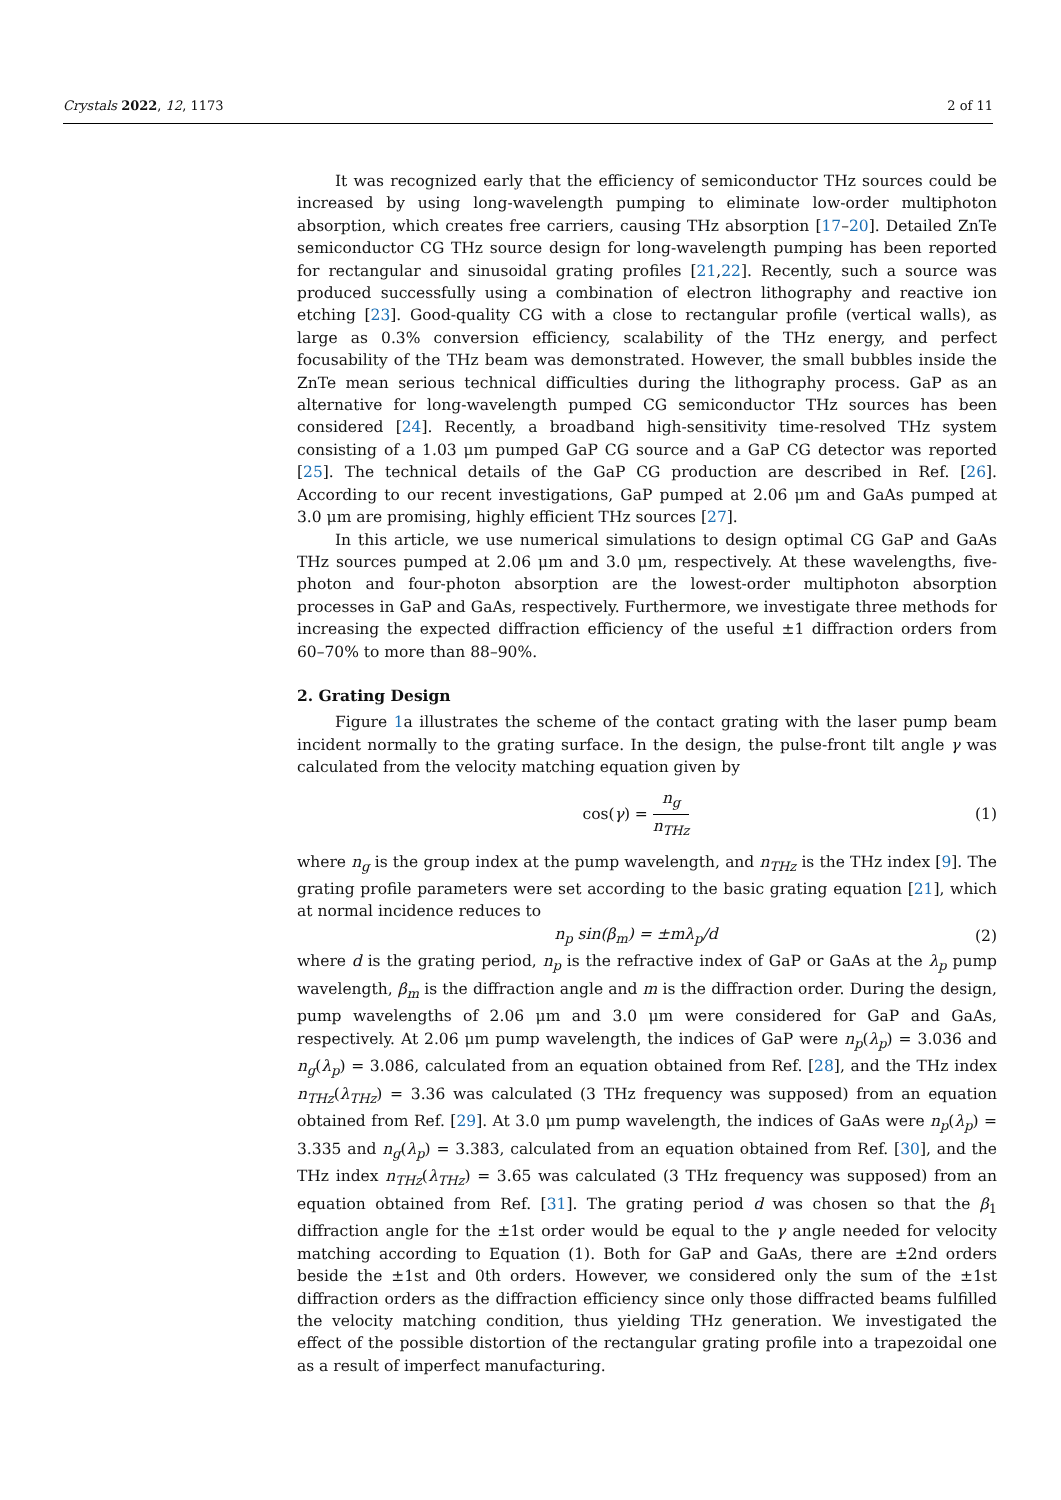Crystals 2022, 12, 1173 2 of 11
It was recognized early that the efficiency of semiconductor THz sources could be increased by using long-wavelength pumping to eliminate low-order multiphoton absorption, which creates free carriers, causing THz absorption [17–20]. Detailed ZnTe semiconductor CG THz source design for long-wavelength pumping has been reported for rectangular and sinusoidal grating profiles [21,22]. Recently, such a source was produced successfully using a combination of electron lithography and reactive ion etching [23]. Good-quality CG with a close to rectangular profile (vertical walls), as large as 0.3% conversion efficiency, scalability of the THz energy, and perfect focusability of the THz beam was demonstrated. However, the small bubbles inside the ZnTe mean serious technical difficulties during the lithography process. GaP as an alternative for long-wavelength pumped CG semiconductor THz sources has been considered [24]. Recently, a broadband high-sensitivity time-resolved THz system consisting of a 1.03 μm pumped GaP CG source and a GaP CG detector was reported [25]. The technical details of the GaP CG production are described in Ref. [26]. According to our recent investigations, GaP pumped at 2.06 μm and GaAs pumped at 3.0 μm are promising, highly efficient THz sources [27].
In this article, we use numerical simulations to design optimal CG GaP and GaAs THz sources pumped at 2.06 μm and 3.0 μm, respectively. At these wavelengths, five-photon and four-photon absorption are the lowest-order multiphoton absorption processes in GaP and GaAs, respectively. Furthermore, we investigate three methods for increasing the expected diffraction efficiency of the useful ±1 diffraction orders from 60–70% to more than 88–90%.
2. Grating Design
Figure 1a illustrates the scheme of the contact grating with the laser pump beam incident normally to the grating surface. In the design, the pulse-front tilt angle γ was calculated from the velocity matching equation given by
cos(γ) = n<sub>g</sub> n<sub>THz</sub> (1)
where n<sub>g</sub> is the group index at the pump wavelength, and n<sub>THz</sub> is the THz index [9]. The grating profile parameters were set according to the basic grating equation [21], which at normal incidence reduces to
n<sub>p</sub> sin(β<sub>m</sub>) = ±mλ<sub>p</sub>/d (2)
where d is the grating period, n<sub>p</sub> is the refractive index of GaP or GaAs at the λ<sub>p</sub> pump wavelength, β<sub>m</sub> is the diffraction angle and m is the diffraction order. During the design, pump wavelengths of 2.06 μm and 3.0 μm were considered for GaP and GaAs, respectively. At 2.06 μm pump wavelength, the indices of GaP were n<sub>p</sub>(λ<sub>p</sub>) = 3.036 and n<sub>g</sub>(λ<sub>p</sub>) = 3.086, calculated from an equation obtained from Ref. [28], and the THz index n<sub>THz</sub>(λ<sub>THz</sub>) = 3.36 was calculated (3 THz frequency was supposed) from an equation obtained from Ref. [29]. At 3.0 μm pump wavelength, the indices of GaAs were n<sub>p</sub>(λ<sub>p</sub>) = 3.335 and n<sub>g</sub>(λ<sub>p</sub>) = 3.383, calculated from an equation obtained from Ref. [30], and the THz index n<sub>THz</sub>(λ<sub>THz</sub>) = 3.65 was calculated (3 THz frequency was supposed) from an equation obtained from Ref. [31]. The grating period d was chosen so that the β<sub>1</sub> diffraction angle for the ±1st order would be equal to the γ angle needed for velocity matching according to Equation (1). Both for GaP and GaAs, there are ±2nd orders beside the ±1st and 0th orders. However, we considered only the sum of the ±1st diffraction orders as the diffraction efficiency since only those diffracted beams fulfilled the velocity matching condition, thus yielding THz generation. We investigated the effect of the possible distortion of the rectangular grating profile into a trapezoidal one as a result of imperfect manufacturing.